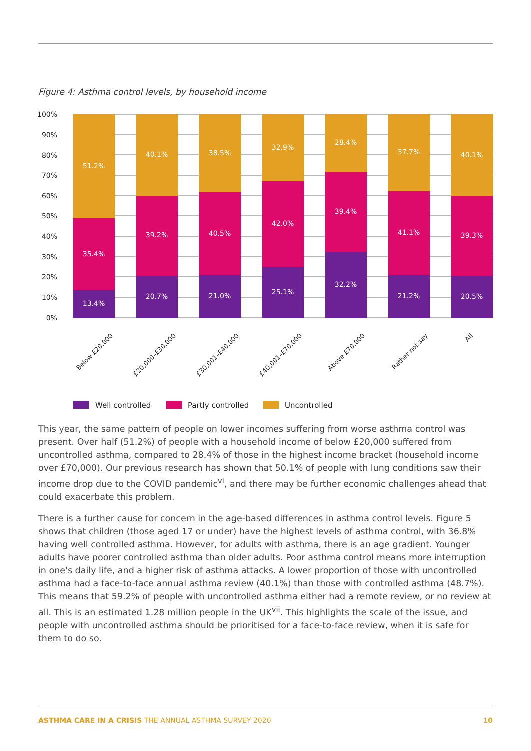Figure 4: Asthma control levels, by household income
100%
90%
80%
70%
60%
50%
40%
30%
20%
10%
0%
51.2%
35.4%
13.4%
40.1%
39.2%
20.7%
38.5%
40.5%
21.0%
32.9%
42.0%
25.1%
28.4%
39.4%
32.2%
37.7%
41.1%
21.2%
40.1%
39.3%
20.5%
Below £20,000
£20,000–£30,000
£30,001–£40,000
£40,001–£70,000
Above £70,000
Rather not say
All
Well controlled
Partly controlled
Uncontrolled
This year, the same pattern of people on lower incomes suffering from worse asthma control was present. Over half (51.2%) of people with a household income of below £20,000 suffered from uncontrolled asthma, compared to 28.4% of those in the highest income bracket (household income over £70,000). Our previous research has shown that 50.1% of people with lung conditions saw their income drop due to the COVID pandemic<sup>vi</sup>, and there may be further economic challenges ahead that could exacerbate this problem.
There is a further cause for concern in the age-based differences in asthma control levels. Figure 5 shows that children (those aged 17 or under) have the highest levels of asthma control, with 36.8% having well controlled asthma. However, for adults with asthma, there is an age gradient. Younger adults have poorer controlled asthma than older adults. Poor asthma control means more interruption in one's daily life, and a higher risk of asthma attacks. A lower proportion of those with uncontrolled asthma had a face-to-face annual asthma review (40.1%) than those with controlled asthma (48.7%). This means that 59.2% of people with uncontrolled asthma either had a remote review, or no review at all. This is an estimated 1.28 million people in the UK<sup>vii</sup>. This highlights the scale of the issue, and people with uncontrolled asthma should be prioritised for a face-to-face review, when it is safe for them to do so.
ASTHMA CARE IN A CRISIS THE ANNUAL ASTHMA SURVEY 2020 10